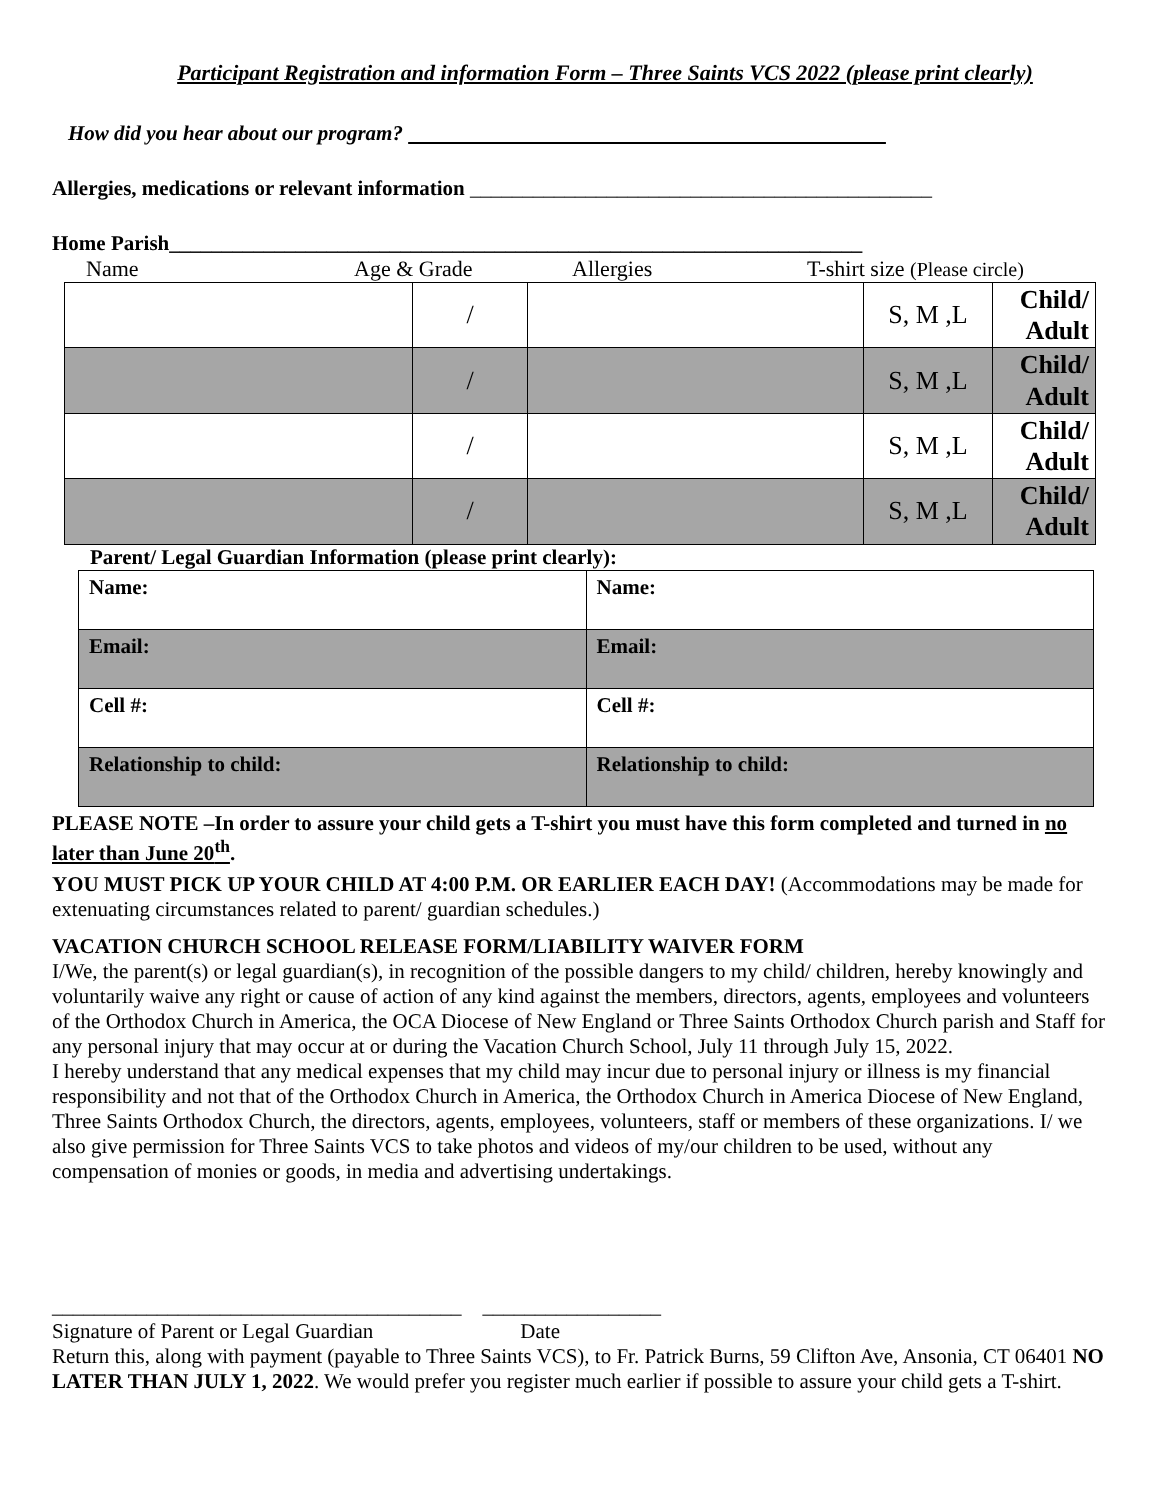Participant Registration and information Form – Three Saints VCS 2022 (please print clearly)
How did you hear about our program?
Allergies, medications or relevant information ____________________________________________
Home Parish__________________________________________________________________
Name Age & Grade Allergies T-shirt size (Please circle)
| | / | | S, M ,L | Child/ Adult |
| | / | | S, M ,L | Child/ Adult |
| | / | | S, M ,L | Child/ Adult |
| | / | | S, M ,L | Child/ Adult |
Parent/ Legal Guardian Information (please print clearly):
| Name: | Name: |
| Email: | Email: |
| Cell #: | Cell #: |
| Relationship to child: | Relationship to child: |
PLEASE NOTE –In order to assure your child gets a T-shirt you must have this form completed and turned in no later than June 20<sup>th</sup>.
YOU MUST PICK UP YOUR CHILD AT 4:00 P.M. OR EARLIER EACH DAY! (Accommodations may be made for extenuating circumstances related to parent/ guardian schedules.)
VACATION CHURCH SCHOOL RELEASE FORM/LIABILITY WAIVER FORM
I/We, the parent(s) or legal guardian(s), in recognition of the possible dangers to my child/ children, hereby knowingly and voluntarily waive any right or cause of action of any kind against the members, directors, agents, employees and volunteers of the Orthodox Church in America, the OCA Diocese of New England or Three Saints Orthodox Church parish and Staff for any personal injury that may occur at or during the Vacation Church School, July 11 through July 15, 2022.
I hereby understand that any medical expenses that my child may incur due to personal injury or illness is my financial responsibility and not that of the Orthodox Church in America, the Orthodox Church in America Diocese of New England, Three Saints Orthodox Church, the directors, agents, employees, volunteers, staff or members of these organizations. I/ we also give permission for Three Saints VCS to take photos and videos of my/our children to be used, without any compensation of monies or goods, in media and advertising undertakings.
_______________________________________ _________________
Signature of Parent or Legal Guardian Date
Return this, along with payment (payable to Three Saints VCS), to Fr. Patrick Burns, 59 Clifton Ave, Ansonia, CT 06401 NO LATER THAN JULY 1, 2022. We would prefer you register much earlier if possible to assure your child gets a T-shirt.